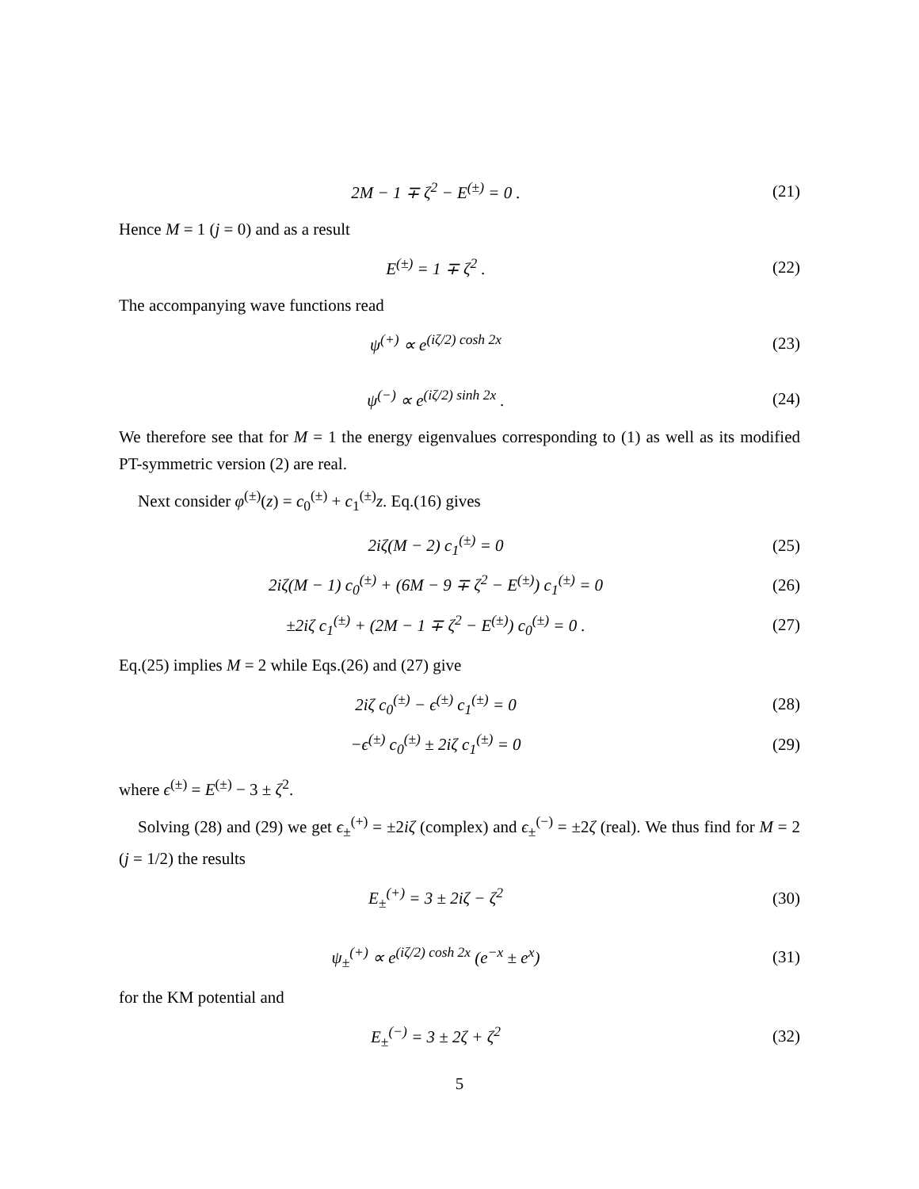2M − 1 ∓ ζ<sup>2</sup> − E<sup>(±)</sup> = 0 . (21)
Hence M = 1 (j = 0) and as a result
E<sup>(±)</sup> = 1 ∓ ζ<sup>2</sup> . (22)
The accompanying wave functions read
ψ<sup>(+)</sup> ∝ e<sup>(iζ/2) cosh 2x</sup> (23)
ψ<sup>(−)</sup> ∝ e<sup>(iζ/2) sinh 2x</sup> . (24)
We therefore see that for M = 1 the energy eigenvalues corresponding to (1) as well as its modified PT-symmetric version (2) are real.
Next consider φ<sup>(±)</sup>(z) = c<sub>0</sub><sup>(±)</sup> + c<sub>1</sub><sup>(±)</sup>z. Eq.(16) gives
2iζ(M − 2) c<sub>1</sub><sup>(±)</sup> = 0 (25)
2iζ(M − 1) c<sub>0</sub><sup>(±)</sup> + (6M − 9 ∓ ζ<sup>2</sup> − E<sup>(±)</sup>) c<sub>1</sub><sup>(±)</sup> = 0
(26)
±2iζ c<sub>1</sub><sup>(±)</sup> + (2M − 1 ∓ ζ<sup>2</sup> − E<sup>(±)</sup>) c<sub>0</sub><sup>(±)</sup> = 0 .
(27)
Eq.(25) implies M = 2 while Eqs.(26) and (27) give
2iζ c<sub>0</sub><sup>(±)</sup> − ϵ<sup>(±)</sup> c<sub>1</sub><sup>(±)</sup> = 0 (28)
−ϵ<sup>(±)</sup> c<sub>0</sub><sup>(±)</sup> ± 2iζ c<sub>1</sub><sup>(±)</sup> = 0 (29)
where ϵ<sup>(±)</sup> = E<sup>(±)</sup> − 3 ± ζ<sup>2</sup>.
Solving (28) and (29) we get ϵ<sub>±</sub><sup>(+)</sup> = ±2iζ (complex) and ϵ<sub>±</sub><sup>(−)</sup> = ±2ζ (real). We thus find for M = 2 (j = 1/2) the results
E<sub>±</sub><sup>(+)</sup> = 3 ± 2iζ − ζ<sup>2</sup> (30)
ψ<sub>±</sub><sup>(+)</sup> ∝ e<sup>(iζ/2) cosh 2x</sup> (e<sup>−x</sup> ± e<sup>x</sup>)
(31)
for the KM potential and
E<sub>±</sub><sup>(−)</sup> = 3 ± 2ζ + ζ<sup>2</sup> (32)
5